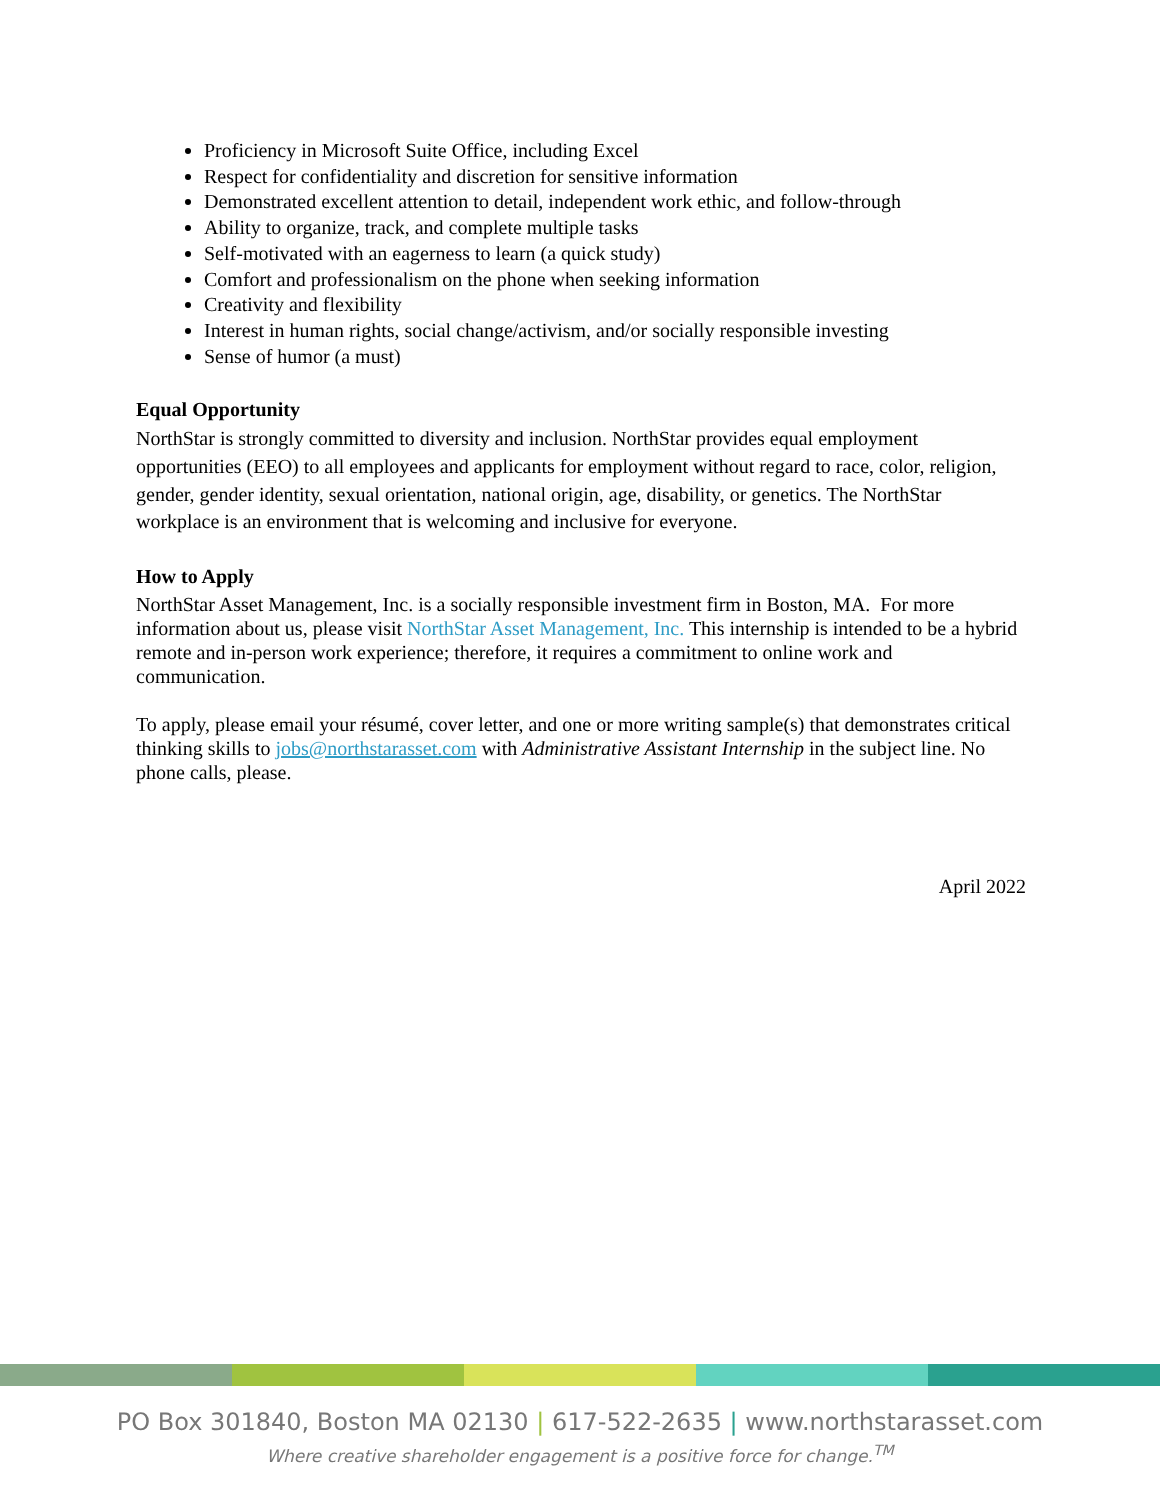Proficiency in Microsoft Suite Office, including Excel
Respect for confidentiality and discretion for sensitive information
Demonstrated excellent attention to detail, independent work ethic, and follow-through
Ability to organize, track, and complete multiple tasks
Self-motivated with an eagerness to learn (a quick study)
Comfort and professionalism on the phone when seeking information
Creativity and flexibility
Interest in human rights, social change/activism, and/or socially responsible investing
Sense of humor (a must)
Equal Opportunity
NorthStar is strongly committed to diversity and inclusion. NorthStar provides equal employment opportunities (EEO) to all employees and applicants for employment without regard to race, color, religion, gender, gender identity, sexual orientation, national origin, age, disability, or genetics. The NorthStar workplace is an environment that is welcoming and inclusive for everyone.
How to Apply
NorthStar Asset Management, Inc. is a socially responsible investment firm in Boston, MA. For more information about us, please visit NorthStar Asset Management, Inc. This internship is intended to be a hybrid remote and in-person work experience; therefore, it requires a commitment to online work and communication.
To apply, please email your résumé, cover letter, and one or more writing sample(s) that demonstrates critical thinking skills to jobs@northstarasset.com with Administrative Assistant Internship in the subject line. No phone calls, please.
April 2022
PO Box 301840, Boston MA 02130 | 617-522-2635 | www.northstarasset.com
Where creative shareholder engagement is a positive force for change.<sup>TM</sup>